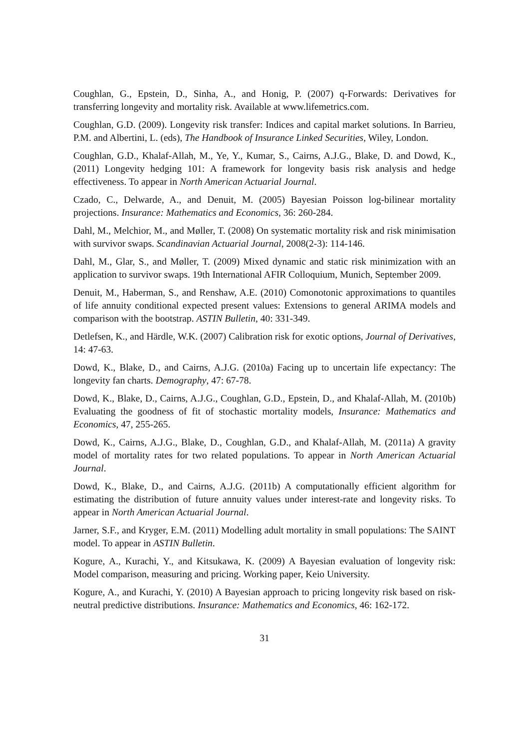Coughlan, G., Epstein, D., Sinha, A., and Honig, P. (2007) q-Forwards: Derivatives for transferring longevity and mortality risk. Available at www.lifemetrics.com.
Coughlan, G.D. (2009). Longevity risk transfer: Indices and capital market solutions. In Barrieu, P.M. and Albertini, L. (eds), The Handbook of Insurance Linked Securities, Wiley, London.
Coughlan, G.D., Khalaf-Allah, M., Ye, Y., Kumar, S., Cairns, A.J.G., Blake, D. and Dowd, K., (2011) Longevity hedging 101: A framework for longevity basis risk analysis and hedge effectiveness. To appear in North American Actuarial Journal.
Czado, C., Delwarde, A., and Denuit, M. (2005) Bayesian Poisson log-bilinear mortality projections. Insurance: Mathematics and Economics, 36: 260-284.
Dahl, M., Melchior, M., and Møller, T. (2008) On systematic mortality risk and risk minimisation with survivor swaps. Scandinavian Actuarial Journal, 2008(2-3): 114-146.
Dahl, M., Glar, S., and Møller, T. (2009) Mixed dynamic and static risk minimization with an application to survivor swaps. 19th International AFIR Colloquium, Munich, September 2009.
Denuit, M., Haberman, S., and Renshaw, A.E. (2010) Comonotonic approximations to quantiles of life annuity conditional expected present values: Extensions to general ARIMA models and comparison with the bootstrap. ASTIN Bulletin, 40: 331-349.
Detlefsen, K., and Härdle, W.K. (2007) Calibration risk for exotic options, Journal of Derivatives, 14: 47-63.
Dowd, K., Blake, D., and Cairns, A.J.G. (2010a) Facing up to uncertain life expectancy: The longevity fan charts. Demography, 47: 67-78.
Dowd, K., Blake, D., Cairns, A.J.G., Coughlan, G.D., Epstein, D., and Khalaf-Allah, M. (2010b) Evaluating the goodness of fit of stochastic mortality models, Insurance: Mathematics and Economics, 47, 255-265.
Dowd, K., Cairns, A.J.G., Blake, D., Coughlan, G.D., and Khalaf-Allah, M. (2011a) A gravity model of mortality rates for two related populations. To appear in North American Actuarial Journal.
Dowd, K., Blake, D., and Cairns, A.J.G. (2011b) A computationally efficient algorithm for estimating the distribution of future annuity values under interest-rate and longevity risks. To appear in North American Actuarial Journal.
Jarner, S.F., and Kryger, E.M. (2011) Modelling adult mortality in small populations: The SAINT model. To appear in ASTIN Bulletin.
Kogure, A., Kurachi, Y., and Kitsukawa, K. (2009) A Bayesian evaluation of longevity risk: Model comparison, measuring and pricing. Working paper, Keio University.
Kogure, A., and Kurachi, Y. (2010) A Bayesian approach to pricing longevity risk based on risk-neutral predictive distributions. Insurance: Mathematics and Economics, 46: 162-172.
31